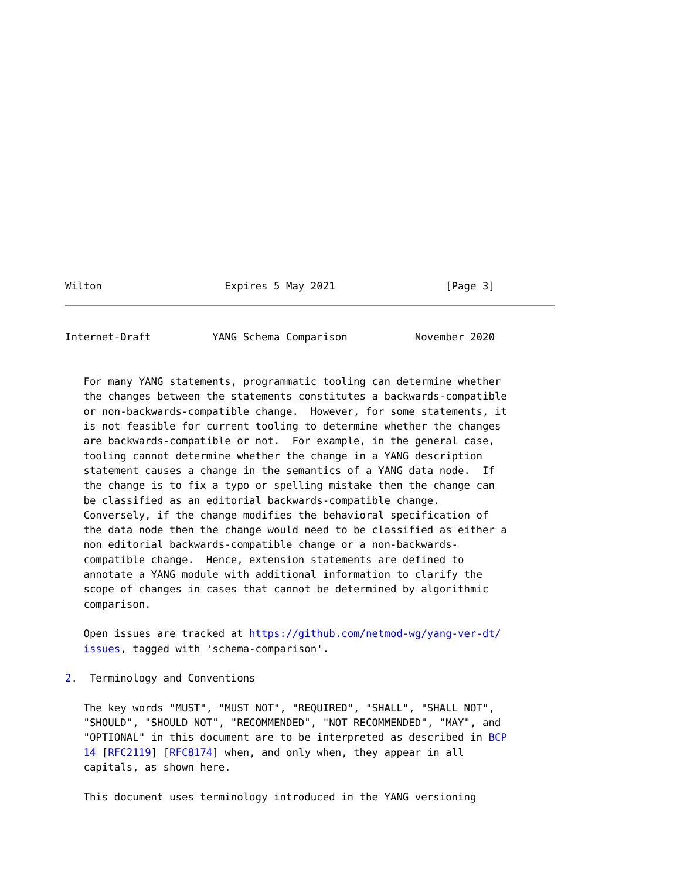Wilton                    Expires 5 May 2021                  [Page 3]
Internet-Draft          YANG Schema Comparison           November 2020


   For many YANG statements, programmatic tooling can determine whether
   the changes between the statements constitutes a backwards-compatible
   or non-backwards-compatible change.  However, for some statements, it
   is not feasible for current tooling to determine whether the changes
   are backwards-compatible or not.  For example, in the general case,
   tooling cannot determine whether the change in a YANG description
   statement causes a change in the semantics of a YANG data node.  If
   the change is to fix a typo or spelling mistake then the change can
   be classified as an editorial backwards-compatible change.
   Conversely, if the change modifies the behavioral specification of
   the data node then the change would need to be classified as either a
   non editorial backwards-compatible change or a non-backwards-
   compatible change.  Hence, extension statements are defined to
   annotate a YANG module with additional information to clarify the
   scope of changes in cases that cannot be determined by algorithmic
   comparison.

   Open issues are tracked at https://github.com/netmod-wg/yang-ver-dt/
   issues, tagged with 'schema-comparison'.

2.  Terminology and Conventions

   The key words "MUST", "MUST NOT", "REQUIRED", "SHALL", "SHALL NOT",
   "SHOULD", "SHOULD NOT", "RECOMMENDED", "NOT RECOMMENDED", "MAY", and
   "OPTIONAL" in this document are to be interpreted as described in BCP
   14 [RFC2119] [RFC8174] when, and only when, they appear in all
   capitals, as shown here.

   This document uses terminology introduced in the YANG versioning